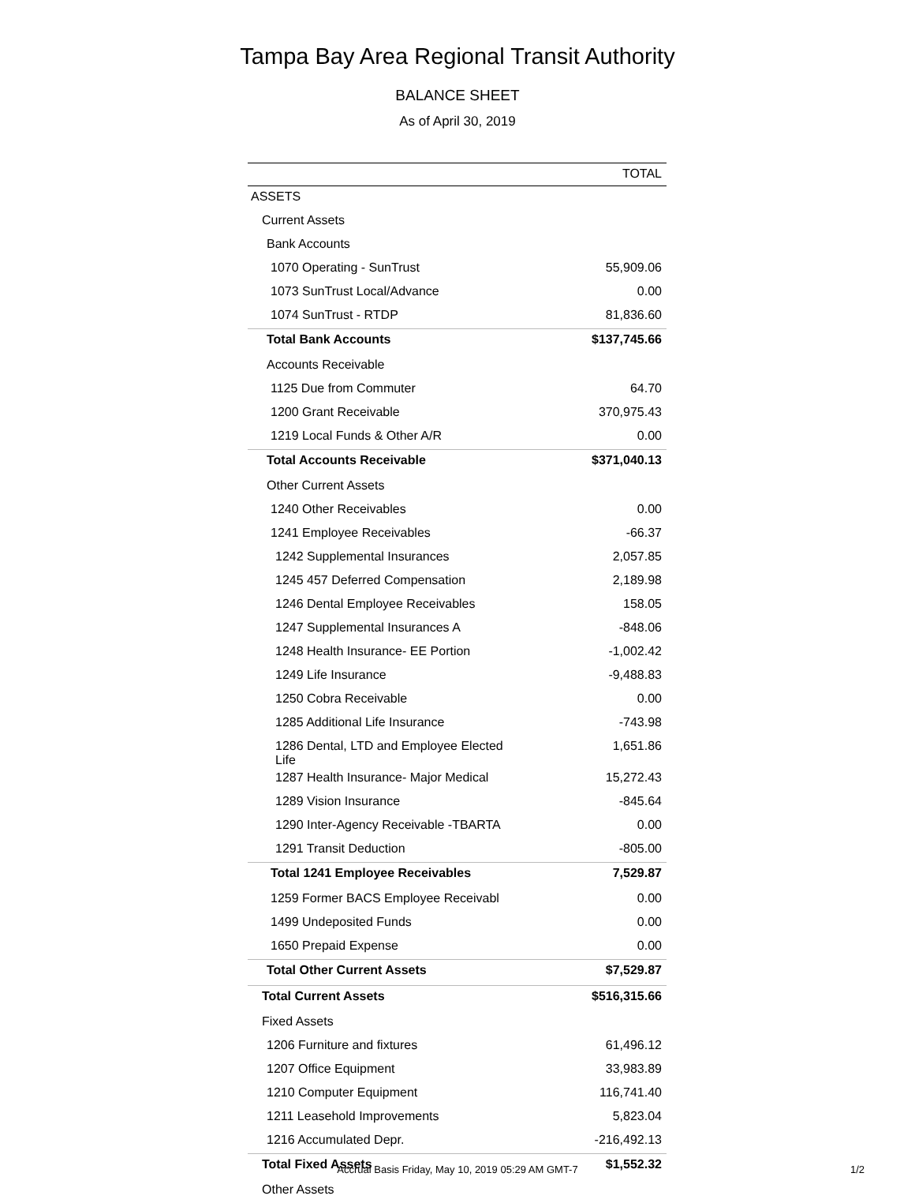Tampa Bay Area Regional Transit Authority
BALANCE SHEET
As of April 30, 2019
| | TOTAL |
| --- | --- |
| ASSETS | |
| Current Assets | |
| Bank Accounts | |
| 1070 Operating - SunTrust | 55,909.06 |
| 1073 SunTrust Local/Advance | 0.00 |
| 1074 SunTrust - RTDP | 81,836.60 |
| Total Bank Accounts | $137,745.66 |
| Accounts Receivable | |
| 1125 Due from Commuter | 64.70 |
| 1200 Grant Receivable | 370,975.43 |
| 1219 Local Funds & Other A/R | 0.00 |
| Total Accounts Receivable | $371,040.13 |
| Other Current Assets | |
| 1240 Other Receivables | 0.00 |
| 1241 Employee Receivables | -66.37 |
| 1242 Supplemental Insurances | 2,057.85 |
| 1245 457 Deferred Compensation | 2,189.98 |
| 1246 Dental Employee Receivables | 158.05 |
| 1247 Supplemental Insurances A | -848.06 |
| 1248 Health Insurance- EE Portion | -1,002.42 |
| 1249 Life Insurance | -9,488.83 |
| 1250 Cobra Receivable | 0.00 |
| 1285 Additional Life Insurance | -743.98 |
| 1286 Dental, LTD and Employee Elected Life | 1,651.86 |
| 1287 Health Insurance- Major Medical | 15,272.43 |
| 1289 Vision Insurance | -845.64 |
| 1290 Inter-Agency Receivable -TBARTA | 0.00 |
| 1291 Transit Deduction | -805.00 |
| Total 1241 Employee Receivables | 7,529.87 |
| 1259 Former BACS Employee Receivabl | 0.00 |
| 1499 Undeposited Funds | 0.00 |
| 1650 Prepaid Expense | 0.00 |
| Total Other Current Assets | $7,529.87 |
| Total Current Assets | $516,315.66 |
| Fixed Assets | |
| 1206 Furniture and fixtures | 61,496.12 |
| 1207 Office Equipment | 33,983.89 |
| 1210 Computer Equipment | 116,741.40 |
| 1211 Leasehold Improvements | 5,823.04 |
| 1216 Accumulated Depr. | -216,492.13 |
| Total Fixed Assets | $1,552.32 |
| Other Assets | |
Accrual Basis Friday, May 10, 2019 05:29 AM GMT-7
1/2